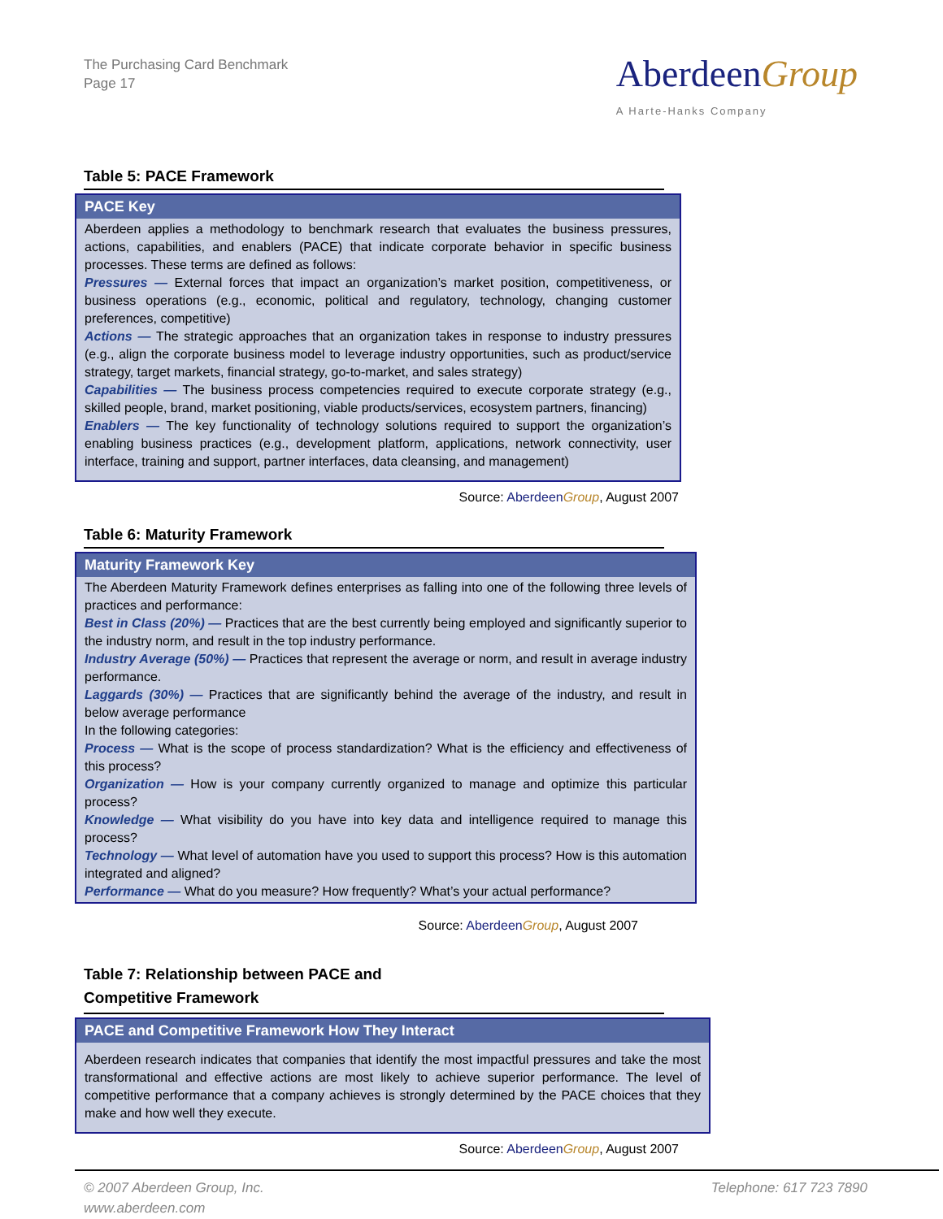The Purchasing Card Benchmark
Page 17
AberdeenGroup
A Harte-Hanks Company
Table 5: PACE Framework
| PACE Key |
| --- |
| Aberdeen applies a methodology to benchmark research that evaluates the business pressures, actions, capabilities, and enablers (PACE) that indicate corporate behavior in specific business processes. These terms are defined as follows: Pressures — External forces that impact an organization’s market position, competitiveness, or business operations (e.g., economic, political and regulatory, technology, changing customer preferences, competitive) Actions — The strategic approaches that an organization takes in response to industry pressures (e.g., align the corporate business model to leverage industry opportunities, such as product/service strategy, target markets, financial strategy, go-to-market, and sales strategy) Capabilities — The business process competencies required to execute corporate strategy (e.g., skilled people, brand, market positioning, viable products/services, ecosystem partners, financing) Enablers — The key functionality of technology solutions required to support the organization’s enabling business practices (e.g., development platform, applications, network connectivity, user interface, training and support, partner interfaces, data cleansing, and management) |
Source: AberdeenGroup, August 2007
Table 6: Maturity Framework
| Maturity Framework Key |
| --- |
| The Aberdeen Maturity Framework defines enterprises as falling into one of the following three levels of practices and performance: Best in Class (20%) — Practices that are the best currently being employed and significantly superior to the industry norm, and result in the top industry performance. Industry Average (50%) — Practices that represent the average or norm, and result in average industry performance. Laggards (30%) — Practices that are significantly behind the average of the industry, and result in below average performance In the following categories: Process — What is the scope of process standardization? What is the efficiency and effectiveness of this process? Organization — How is your company currently organized to manage and optimize this particular process? Knowledge — What visibility do you have into key data and intelligence required to manage this process? Technology — What level of automation have you used to support this process? How is this automation integrated and aligned? Performance — What do you measure? How frequently? What’s your actual performance? |
Source: AberdeenGroup, August 2007
Table 7: Relationship between PACE and
Competitive Framework
| PACE and Competitive Framework How They Interact |
| --- |
| Aberdeen research indicates that companies that identify the most impactful pressures and take the most transformational and effective actions are most likely to achieve superior performance. The level of competitive performance that a company achieves is strongly determined by the PACE choices that they make and how well they execute. |
Source: AberdeenGroup, August 2007
© 2007 Aberdeen Group, Inc.
www.aberdeen.com
Telephone: 617 723 7890